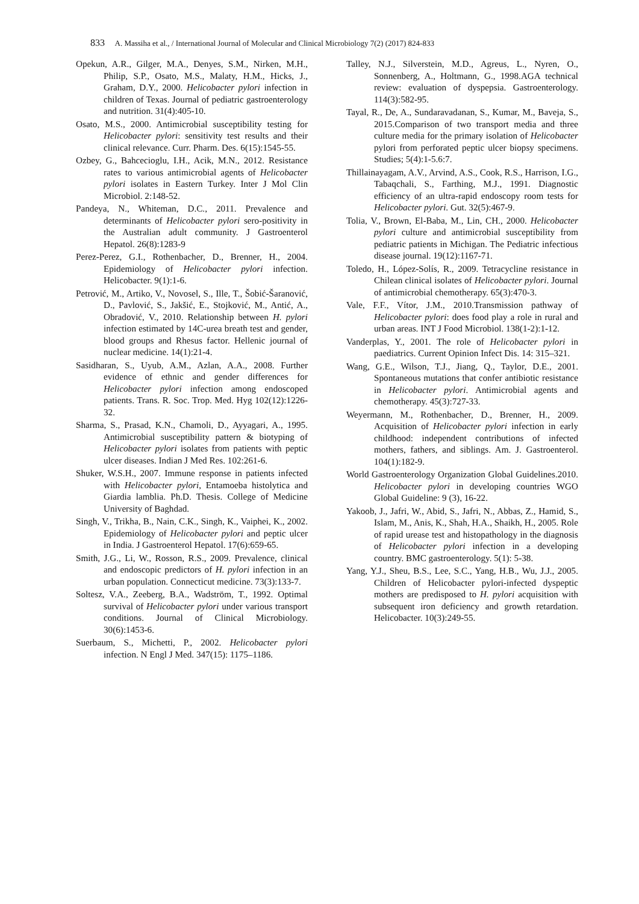833 A. Massiha et al., / International Journal of Molecular and Clinical Microbiology 7(2) (2017) 824-833
Opekun, A.R., Gilger, M.A., Denyes, S.M., Nirken, M.H., Philip, S.P., Osato, M.S., Malaty, H.M., Hicks, J., Graham, D.Y., 2000. Helicobacter pylori infection in children of Texas. Journal of pediatric gastroenterology and nutrition. 31(4):405-10.
Osato, M.S., 2000. Antimicrobial susceptibility testing for Helicobacter pylori: sensitivity test results and their clinical relevance. Curr. Pharm. Des. 6(15):1545-55.
Ozbey, G., Bahcecioglu, I.H., Acik, M.N., 2012. Resistance rates to various antimicrobial agents of Helicobacter pylori isolates in Eastern Turkey. Inter J Mol Clin Microbiol. 2:148-52.
Pandeya, N., Whiteman, D.C., 2011. Prevalence and determinants of Helicobacter pylori sero-positivity in the Australian adult community. J Gastroenterol Hepatol. 26(8):1283-9
Perez-Perez, G.I., Rothenbacher, D., Brenner, H., 2004. Epidemiology of Helicobacter pylori infection. Helicobacter. 9(1):1-6.
Petrović, M., Artiko, V., Novosel, S., Ille, T., Šobić-Šaranović, D., Pavlović, S., Jakšić, E., Stojković, M., Antić, A., Obradović, V., 2010. Relationship between H. pylori infection estimated by 14C-urea breath test and gender, blood groups and Rhesus factor. Hellenic journal of nuclear medicine. 14(1):21-4.
Sasidharan, S., Uyub, A.M., Azlan, A.A., 2008. Further evidence of ethnic and gender differences for Helicobacter pylori infection among endoscoped patients. Trans. R. Soc. Trop. Med. Hyg 102(12):1226-32.
Sharma, S., Prasad, K.N., Chamoli, D., Ayyagari, A., 1995. Antimicrobial susceptibility pattern & biotyping of Helicobacter pylori isolates from patients with peptic ulcer diseases. Indian J Med Res. 102:261-6.
Shuker, W.S.H., 2007. Immune response in patients infected with Helicobacter pylori, Entamoeba histolytica and Giardia lamblia. Ph.D. Thesis. College of Medicine University of Baghdad.
Singh, V., Trikha, B., Nain, C.K., Singh, K., Vaiphei, K., 2002. Epidemiology of Helicobacter pylori and peptic ulcer in India. J Gastroenterol Hepatol. 17(6):659-65.
Smith, J.G., Li, W., Rosson, R.S., 2009. Prevalence, clinical and endoscopic predictors of H. pylori infection in an urban population. Connecticut medicine. 73(3):133-7.
Soltesz, V.A., Zeeberg, B.A., Wadström, T., 1992. Optimal survival of Helicobacter pylori under various transport conditions. Journal of Clinical Microbiology. 30(6):1453-6.
Suerbaum, S., Michetti, P., 2002. Helicobacter pylori infection. N Engl J Med. 347(15): 1175–1186.
Talley, N.J., Silverstein, M.D., Agreus, L., Nyren, O., Sonnenberg, A., Holtmann, G., 1998.AGA technical review: evaluation of dyspepsia. Gastroenterology. 114(3):582-95.
Tayal, R., De, A., Sundaravadanan, S., Kumar, M., Baveja, S., 2015.Comparison of two transport media and three culture media for the primary isolation of Helicobacter pylori from perforated peptic ulcer biopsy specimens. Studies; 5(4):1-5.6:7.
Thillainayagam, A.V., Arvind, A.S., Cook, R.S., Harrison, I.G., Tabaqchali, S., Farthing, M.J., 1991. Diagnostic efficiency of an ultra-rapid endoscopy room tests for Helicobacter pylori. Gut. 32(5):467-9.
Tolia, V., Brown, El-Baba, M., Lin, CH., 2000. Helicobacter pylori culture and antimicrobial susceptibility from pediatric patients in Michigan. The Pediatric infectious disease journal. 19(12):1167-71.
Toledo, H., López-Solís, R., 2009. Tetracycline resistance in Chilean clinical isolates of Helicobacter pylori. Journal of antimicrobial chemotherapy. 65(3):470-3.
Vale, F.F., Vítor, J.M., 2010.Transmission pathway of Helicobacter pylori: does food play a role in rural and urban areas. INT J Food Microbiol. 138(1-2):1-12.
Vanderplas, Y., 2001. The role of Helicobacter pylori in paediatrics. Current Opinion Infect Dis. 14: 315–321.
Wang, G.E., Wilson, T.J., Jiang, Q., Taylor, D.E., 2001. Spontaneous mutations that confer antibiotic resistance in Helicobacter pylori. Antimicrobial agents and chemotherapy. 45(3):727-33.
Weyermann, M., Rothenbacher, D., Brenner, H., 2009. Acquisition of Helicobacter pylori infection in early childhood: independent contributions of infected mothers, fathers, and siblings. Am. J. Gastroenterol. 104(1):182-9.
World Gastroenterology Organization Global Guidelines.2010. Helicobacter pylori in developing countries WGO Global Guideline: 9 (3), 16-22.
Yakoob, J., Jafri, W., Abid, S., Jafri, N., Abbas, Z., Hamid, S., Islam, M., Anis, K., Shah, H.A., Shaikh, H., 2005. Role of rapid urease test and histopathology in the diagnosis of Helicobacter pylori infection in a developing country. BMC gastroenterology. 5(1): 5-38.
Yang, Y.J., Sheu, B.S., Lee, S.C., Yang, H.B., Wu, J.J., 2005. Children of Helicobacter pylori-infected dyspeptic mothers are predisposed to H. pylori acquisition with subsequent iron deficiency and growth retardation. Helicobacter. 10(3):249-55.